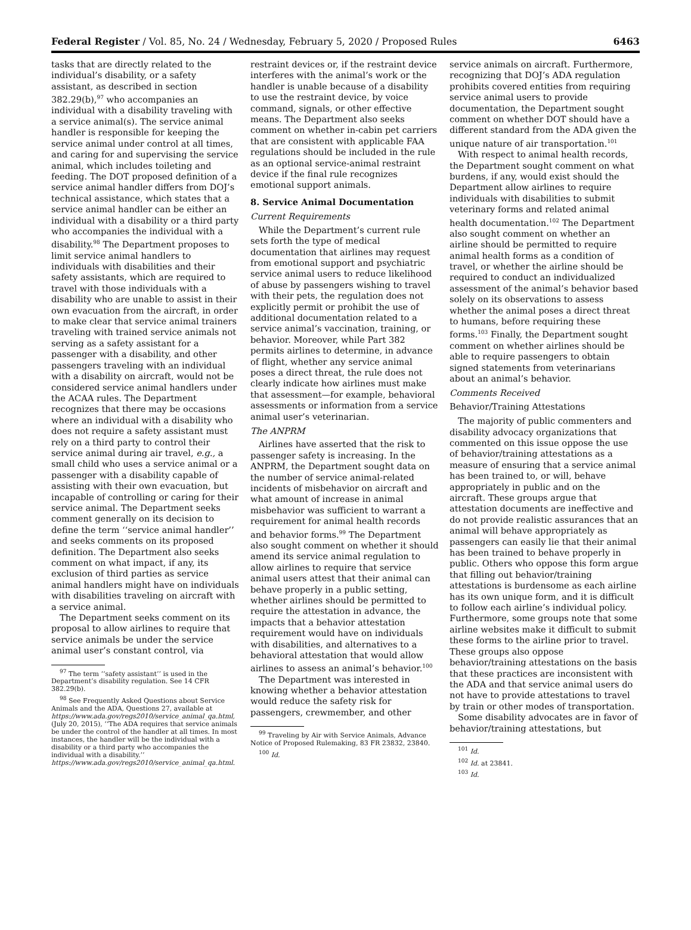Federal Register / Vol. 85, No. 24 / Wednesday, February 5, 2020 / Proposed Rules 6463
tasks that are directly related to the individual’s disability, or a safety assistant, as described in section 382.29(b),<sup>97</sup> who accompanies an individual with a disability traveling with a service animal(s). The service animal handler is responsible for keeping the service animal under control at all times, and caring for and supervising the service animal, which includes toileting and feeding. The DOT proposed definition of a service animal handler differs from DOJ’s technical assistance, which states that a service animal handler can be either an individual with a disability or a third party who accompanies the individual with a disability.<sup>98</sup> The Department proposes to limit service animal handlers to individuals with disabilities and their safety assistants, which are required to travel with those individuals with a disability who are unable to assist in their own evacuation from the aircraft, in order to make clear that service animal trainers traveling with trained service animals not serving as a safety assistant for a passenger with a disability, and other passengers traveling with an individual with a disability on aircraft, would not be considered service animal handlers under the ACAA rules. The Department recognizes that there may be occasions where an individual with a disability who does not require a safety assistant must rely on a third party to control their service animal during air travel, e.g., a small child who uses a service animal or a passenger with a disability capable of assisting with their own evacuation, but incapable of controlling or caring for their service animal. The Department seeks comment generally on its decision to define the term ‘‘service animal handler’’ and seeks comments on its proposed definition. The Department also seeks comment on what impact, if any, its exclusion of third parties as service animal handlers might have on individuals with disabilities traveling on aircraft with a service animal.
The Department seeks comment on its proposal to allow airlines to require that service animals be under the service animal user’s constant control, via
<sup>97</sup> The term ‘‘safety assistant’’ is used in the Department’s disability regulation. See 14 CFR 382.29(b).
<sup>98</sup> See Frequently Asked Questions about Service Animals and the ADA, Questions 27, available at https://www.ada.gov/regs2010/service_animal_qa.html, (July 20, 2015), ‘‘The ADA requires that service animals be under the control of the handler at all times. In most instances, the handler will be the individual with a disability or a third party who accompanies the individual with a disability.’’ https://www.ada.gov/regs2010/service_animal_qa.html.
restraint devices or, if the restraint device interferes with the animal’s work or the handler is unable because of a disability to use the restraint device, by voice command, signals, or other effective means. The Department also seeks comment on whether in-cabin pet carriers that are consistent with applicable FAA regulations should be included in the rule as an optional service-animal restraint device if the final rule recognizes emotional support animals.
8. Service Animal Documentation
Current Requirements
While the Department’s current rule sets forth the type of medical documentation that airlines may request from emotional support and psychiatric service animal users to reduce likelihood of abuse by passengers wishing to travel with their pets, the regulation does not explicitly permit or prohibit the use of additional documentation related to a service animal’s vaccination, training, or behavior. Moreover, while Part 382 permits airlines to determine, in advance of flight, whether any service animal poses a direct threat, the rule does not clearly indicate how airlines must make that assessment—for example, behavioral assessments or information from a service animal user’s veterinarian.
The ANPRM
Airlines have asserted that the risk to passenger safety is increasing. In the ANPRM, the Department sought data on the number of service animal-related incidents of misbehavior on aircraft and what amount of increase in animal misbehavior was sufficient to warrant a requirement for animal health records and behavior forms.<sup>99</sup> The Department also sought comment on whether it should amend its service animal regulation to allow airlines to require that service animal users attest that their animal can behave properly in a public setting, whether airlines should be permitted to require the attestation in advance, the impacts that a behavior attestation requirement would have on individuals with disabilities, and alternatives to a behavioral attestation that would allow airlines to assess an animal’s behavior.<sup>100</sup>
The Department was interested in knowing whether a behavior attestation would reduce the safety risk for passengers, crewmember, and other
<sup>99</sup> Traveling by Air with Service Animals, Advance Notice of Proposed Rulemaking, 83 FR 23832, 23840.
<sup>100</sup> Id.
service animals on aircraft. Furthermore, recognizing that DOJ’s ADA regulation prohibits covered entities from requiring service animal users to provide documentation, the Department sought comment on whether DOT should have a different standard from the ADA given the unique nature of air transportation.<sup>101</sup>
With respect to animal health records, the Department sought comment on what burdens, if any, would exist should the Department allow airlines to require individuals with disabilities to submit veterinary forms and related animal health documentation.<sup>102</sup> The Department also sought comment on whether an airline should be permitted to require animal health forms as a condition of travel, or whether the airline should be required to conduct an individualized assessment of the animal’s behavior based solely on its observations to assess whether the animal poses a direct threat to humans, before requiring these forms.<sup>103</sup> Finally, the Department sought comment on whether airlines should be able to require passengers to obtain signed statements from veterinarians about an animal’s behavior.
Comments Received
Behavior/Training Attestations
The majority of public commenters and disability advocacy organizations that commented on this issue oppose the use of behavior/training attestations as a measure of ensuring that a service animal has been trained to, or will, behave appropriately in public and on the aircraft. These groups argue that attestation documents are ineffective and do not provide realistic assurances that an animal will behave appropriately as passengers can easily lie that their animal has been trained to behave properly in public. Others who oppose this form argue that filling out behavior/training attestations is burdensome as each airline has its own unique form, and it is difficult to follow each airline’s individual policy. Furthermore, some groups note that some airline websites make it difficult to submit these forms to the airline prior to travel. These groups also oppose behavior/training attestations on the basis that these practices are inconsistent with the ADA and that service animal users do not have to provide attestations to travel by train or other modes of transportation.
Some disability advocates are in favor of behavior/training attestations, but
<sup>101</sup> Id.
<sup>102</sup> Id. at 23841.
<sup>103</sup> Id.